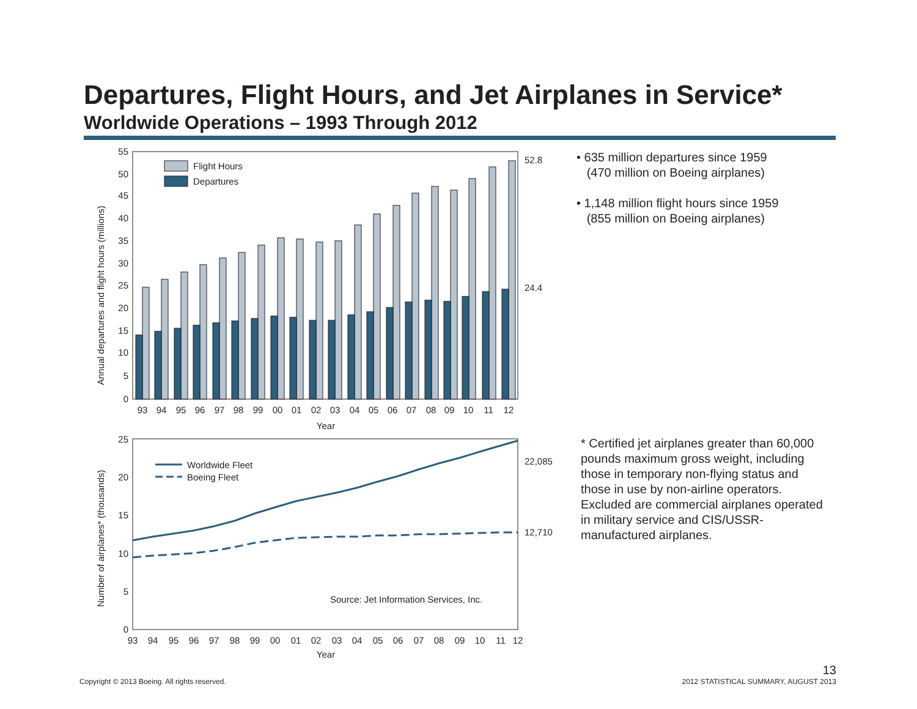Departures, Flight Hours, and Jet Airplanes in Service*
Worldwide Operations – 1993 Through 2012
55
50
45
40
35
30
25
20
15
10
5
0
Annual departures and flight hours (millions)
Flight Hours
Departures
52.8
24.4
93
94
95
96
97
98
99
00
01
02
03
04
05
06
07
08
09
10
11
12
Year
25
20
15
10
5
0
Number of airplanes* (thousands)
Worldwide Fleet
Boeing Fleet
22,085
12,710
Source: Jet Information Services, Inc.
93
94
95
96
97
98
99
00
01
02
03
04
05
06
07
08
09
10
11
12
Year
• 635 million departures since 1959
(470 million on Boeing airplanes)
• 1,148 million flight hours since 1959
(855 million on Boeing airplanes)
* Certified jet airplanes greater than 60,000 pounds maximum gross weight, including those in temporary non-flying status and those in use by non-airline operators. Excluded are commercial airplanes operated in military service and CIS/USSR-manufactured airplanes.
Copyright © 2013 Boeing. All rights reserved.
13
2012 STATISTICAL SUMMARY, AUGUST 2013